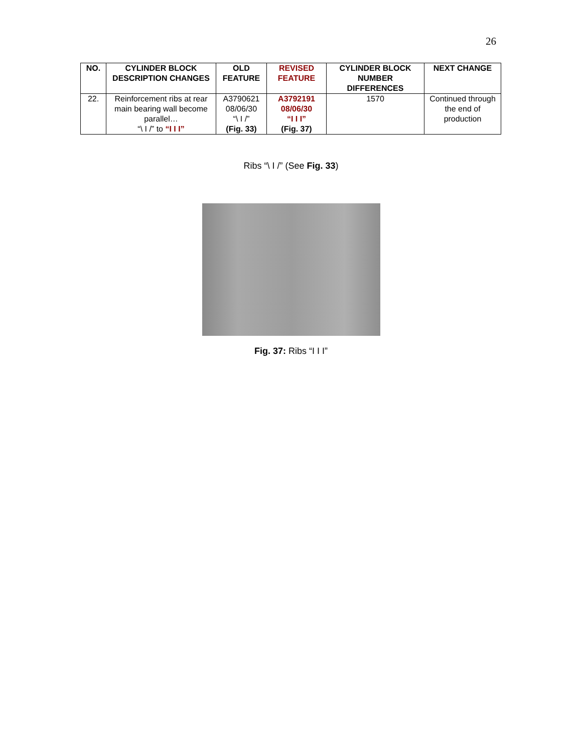26
| NO. | CYLINDER BLOCK DESCRIPTION CHANGES | OLD FEATURE | REVISED FEATURE | CYLINDER BLOCK NUMBER DIFFERENCES | NEXT CHANGE |
| --- | --- | --- | --- | --- | --- |
| 22. | Reinforcement ribs at rear main bearing wall become parallel… “\ I /” to “I I I” | A3790621 08/06/30 “\ I /” (Fig. 33) | A3792191 08/06/30 “I I I” (Fig. 37) | 1570 | Continued through the end of production |
Ribs “\ I /” (See Fig. 33)
Fig. 37: Ribs “I I I”